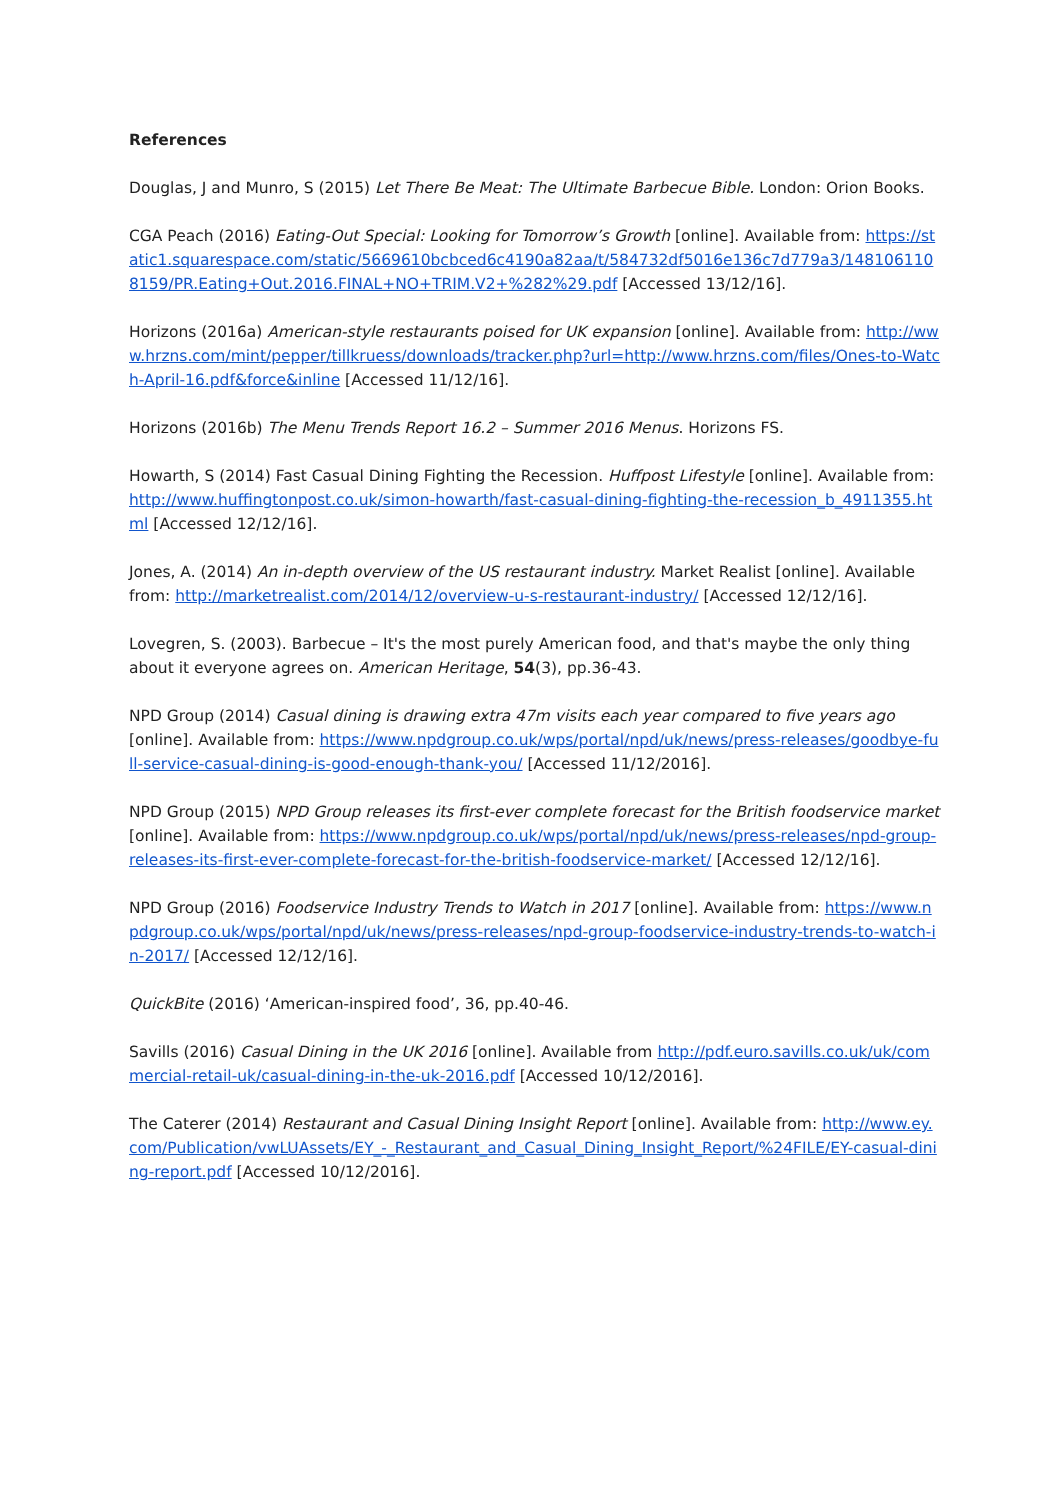References
Douglas, J and Munro, S (2015) Let There Be Meat: The Ultimate Barbecue Bible. London: Orion Books.
CGA Peach (2016) Eating-Out Special: Looking for Tomorrow’s Growth [online]. Available from: https://static1.squarespace.com/static/5669610bcbced6c4190a82aa/t/584732df5016e136c7d779a3/1481061108159/PR.Eating+Out.2016.FINAL+NO+TRIM.V2+%282%29.pdf [Accessed 13/12/16].
Horizons (2016a) American-style restaurants poised for UK expansion [online]. Available from: http://www.hrzns.com/mint/pepper/tillkruess/downloads/tracker.php?url=http://www.hrzns.com/files/Ones-to-Watch-April-16.pdf&force&inline [Accessed 11/12/16].
Horizons (2016b) The Menu Trends Report 16.2 – Summer 2016 Menus. Horizons FS.
Howarth, S (2014) Fast Casual Dining Fighting the Recession. Huffpost Lifestyle [online]. Available from: http://www.huffingtonpost.co.uk/simon-howarth/fast-casual-dining-fighting-the-recession_b_4911355.html [Accessed 12/12/16].
Jones, A. (2014) An in-depth overview of the US restaurant industry. Market Realist [online]. Available from: http://marketrealist.com/2014/12/overview-u-s-restaurant-industry/ [Accessed 12/12/16].
Lovegren, S. (2003). Barbecue – It's the most purely American food, and that's maybe the only thing about it everyone agrees on. American Heritage, 54(3), pp.36-43.
NPD Group (2014) Casual dining is drawing extra 47m visits each year compared to five years ago [online]. Available from: https://www.npdgroup.co.uk/wps/portal/npd/uk/news/press-releases/goodbye-full-service-casual-dining-is-good-enough-thank-you/ [Accessed 11/12/2016].
NPD Group (2015) NPD Group releases its first-ever complete forecast for the British foodservice market [online]. Available from: https://www.npdgroup.co.uk/wps/portal/npd/uk/news/press-releases/npd-group-releases-its-first-ever-complete-forecast-for-the-british-foodservice-market/ [Accessed 12/12/16].
NPD Group (2016) Foodservice Industry Trends to Watch in 2017 [online]. Available from: https://www.npdgroup.co.uk/wps/portal/npd/uk/news/press-releases/npd-group-foodservice-industry-trends-to-watch-in-2017/ [Accessed 12/12/16].
QuickBite (2016) ‘American-inspired food’, 36, pp.40-46.
Savills (2016) Casual Dining in the UK 2016 [online]. Available from http://pdf.euro.savills.co.uk/uk/commercial-retail-uk/casual-dining-in-the-uk-2016.pdf [Accessed 10/12/2016].
The Caterer (2014) Restaurant and Casual Dining Insight Report [online]. Available from: http://www.ey.com/Publication/vwLUAssets/EY_-_Restaurant_and_Casual_Dining_Insight_Report/%24FILE/EY-casual-dining-report.pdf [Accessed 10/12/2016].